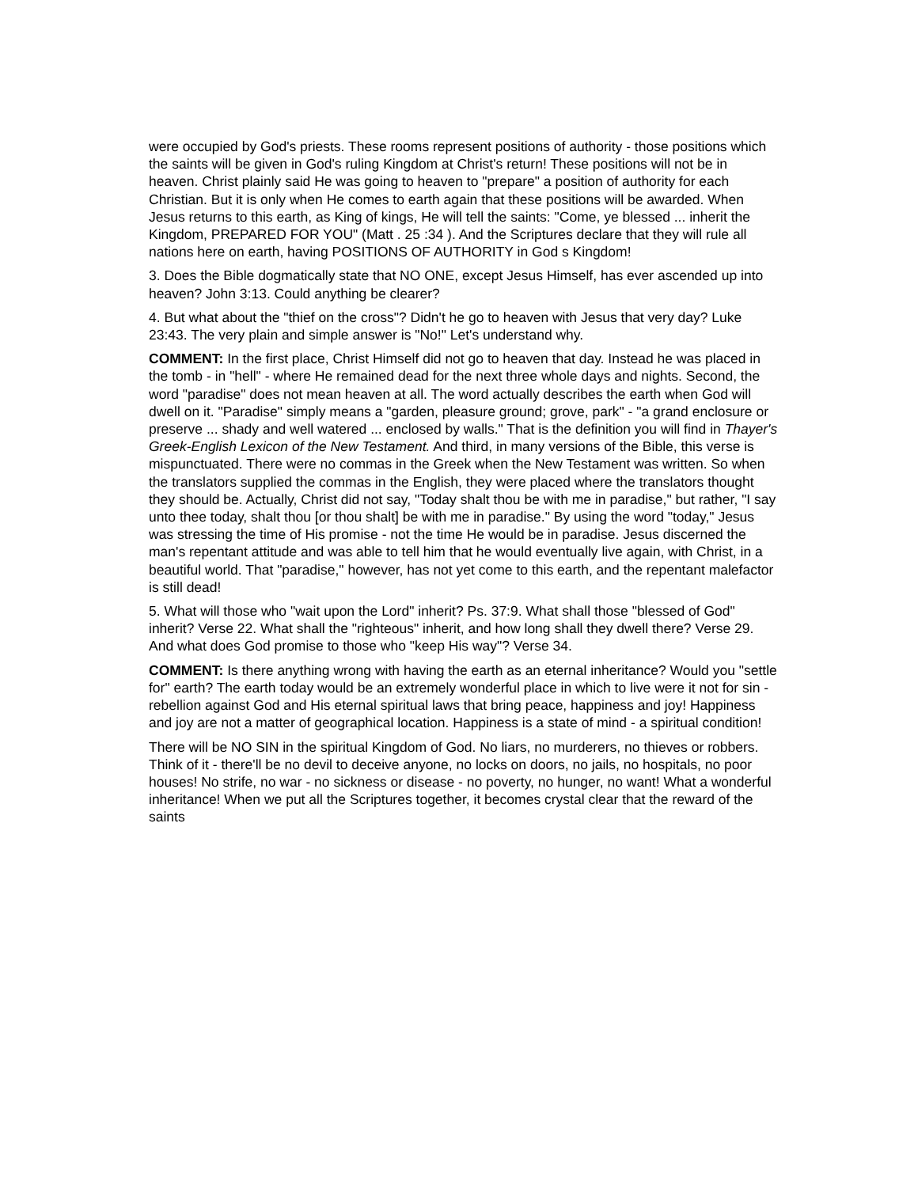were occupied by God's priests. These rooms represent positions of authority - those positions which the saints will be given in God's ruling Kingdom at Christ's return! These positions will not be in heaven. Christ plainly said He was going to heaven to "prepare" a position of authority for each Christian. But it is only when He comes to earth again that these positions will be awarded. When Jesus returns to this earth, as King of kings, He will tell the saints: "Come, ye blessed ... inherit the Kingdom, PREPARED FOR YOU" (Matt . 25 :34 ). And the Scriptures declare that they will rule all nations here on earth, having POSITIONS OF AUTHORITY in God s Kingdom!
3. Does the Bible dogmatically state that NO ONE, except Jesus Himself, has ever ascended up into heaven? John 3:13. Could anything be clearer?
4. But what about the "thief on the cross"? Didn't he go to heaven with Jesus that very day? Luke 23:43. The very plain and simple answer is "No!" Let's understand why.
COMMENT: In the first place, Christ Himself did not go to heaven that day. Instead he was placed in the tomb - in "hell" - where He remained dead for the next three whole days and nights. Second, the word "paradise" does not mean heaven at all. The word actually describes the earth when God will dwell on it. "Paradise" simply means a "garden, pleasure ground; grove, park" - "a grand enclosure or preserve ... shady and well watered ... enclosed by walls." That is the definition you will find in Thayer's Greek-English Lexicon of the New Testament. And third, in many versions of the Bible, this verse is mispunctuated. There were no commas in the Greek when the New Testament was written. So when the translators supplied the commas in the English, they were placed where the translators thought they should be. Actually, Christ did not say, "Today shalt thou be with me in paradise," but rather, "I say unto thee today, shalt thou [or thou shalt] be with me in paradise." By using the word "today," Jesus was stressing the time of His promise - not the time He would be in paradise. Jesus discerned the man's repentant attitude and was able to tell him that he would eventually live again, with Christ, in a beautiful world. That "paradise," however, has not yet come to this earth, and the repentant malefactor is still dead!
5. What will those who "wait upon the Lord" inherit? Ps. 37:9. What shall those "blessed of God" inherit? Verse 22. What shall the "righteous" inherit, and how long shall they dwell there? Verse 29. And what does God promise to those who "keep His way"? Verse 34.
COMMENT: Is there anything wrong with having the earth as an eternal inheritance? Would you "settle for" earth? The earth today would be an extremely wonderful place in which to live were it not for sin - rebellion against God and His eternal spiritual laws that bring peace, happiness and joy! Happiness and joy are not a matter of geographical location. Happiness is a state of mind - a spiritual condition!
There will be NO SIN in the spiritual Kingdom of God. No liars, no murderers, no thieves or robbers. Think of it - there'll be no devil to deceive anyone, no locks on doors, no jails, no hospitals, no poor houses! No strife, no war - no sickness or disease - no poverty, no hunger, no want! What a wonderful inheritance! When we put all the Scriptures together, it becomes crystal clear that the reward of the saints